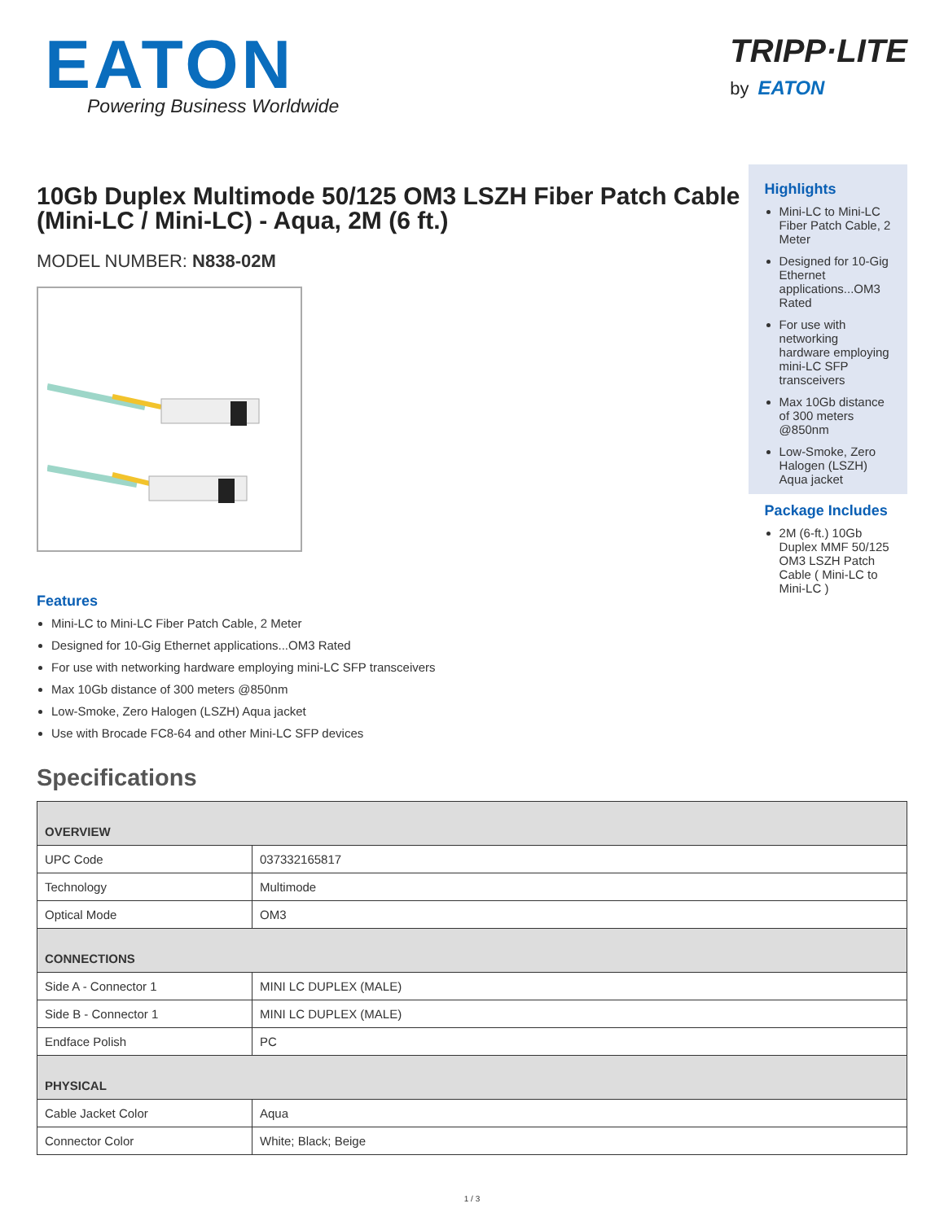EATON
Powering Business Worldwide
TRIPP·LITE
by EATON
10Gb Duplex Multimode 50/125 OM3 LSZH Fiber Patch Cable (Mini-LC / Mini-LC) - Aqua, 2M (6 ft.)
MODEL NUMBER: N838-02M
Highlights
Mini-LC to Mini-LC Fiber Patch Cable, 2 Meter
Designed for 10-Gig Ethernet applications...OM3 Rated
For use with networking hardware employing mini-LC SFP transceivers
Max 10Gb distance of 300 meters @850nm
Low-Smoke, Zero Halogen (LSZH) Aqua jacket
Package Includes
2M (6-ft.) 10Gb Duplex MMF 50/125 OM3 LSZH Patch Cable ( Mini-LC to Mini-LC )
Features
Mini-LC to Mini-LC Fiber Patch Cable, 2 Meter
Designed for 10-Gig Ethernet applications...OM3 Rated
For use with networking hardware employing mini-LC SFP transceivers
Max 10Gb distance of 300 meters @850nm
Low-Smoke, Zero Halogen (LSZH) Aqua jacket
Use with Brocade FC8-64 and other Mini-LC SFP devices
Specifications
| OVERVIEW | |
| --- | --- |
| UPC Code | 037332165817 |
| Technology | Multimode |
| Optical Mode | OM3 |
| CONNECTIONS | |
| Side A - Connector 1 | MINI LC DUPLEX (MALE) |
| Side B - Connector 1 | MINI LC DUPLEX (MALE) |
| Endface Polish | PC |
| PHYSICAL | |
| Cable Jacket Color | Aqua |
| Connector Color | White; Black; Beige |
1 / 3